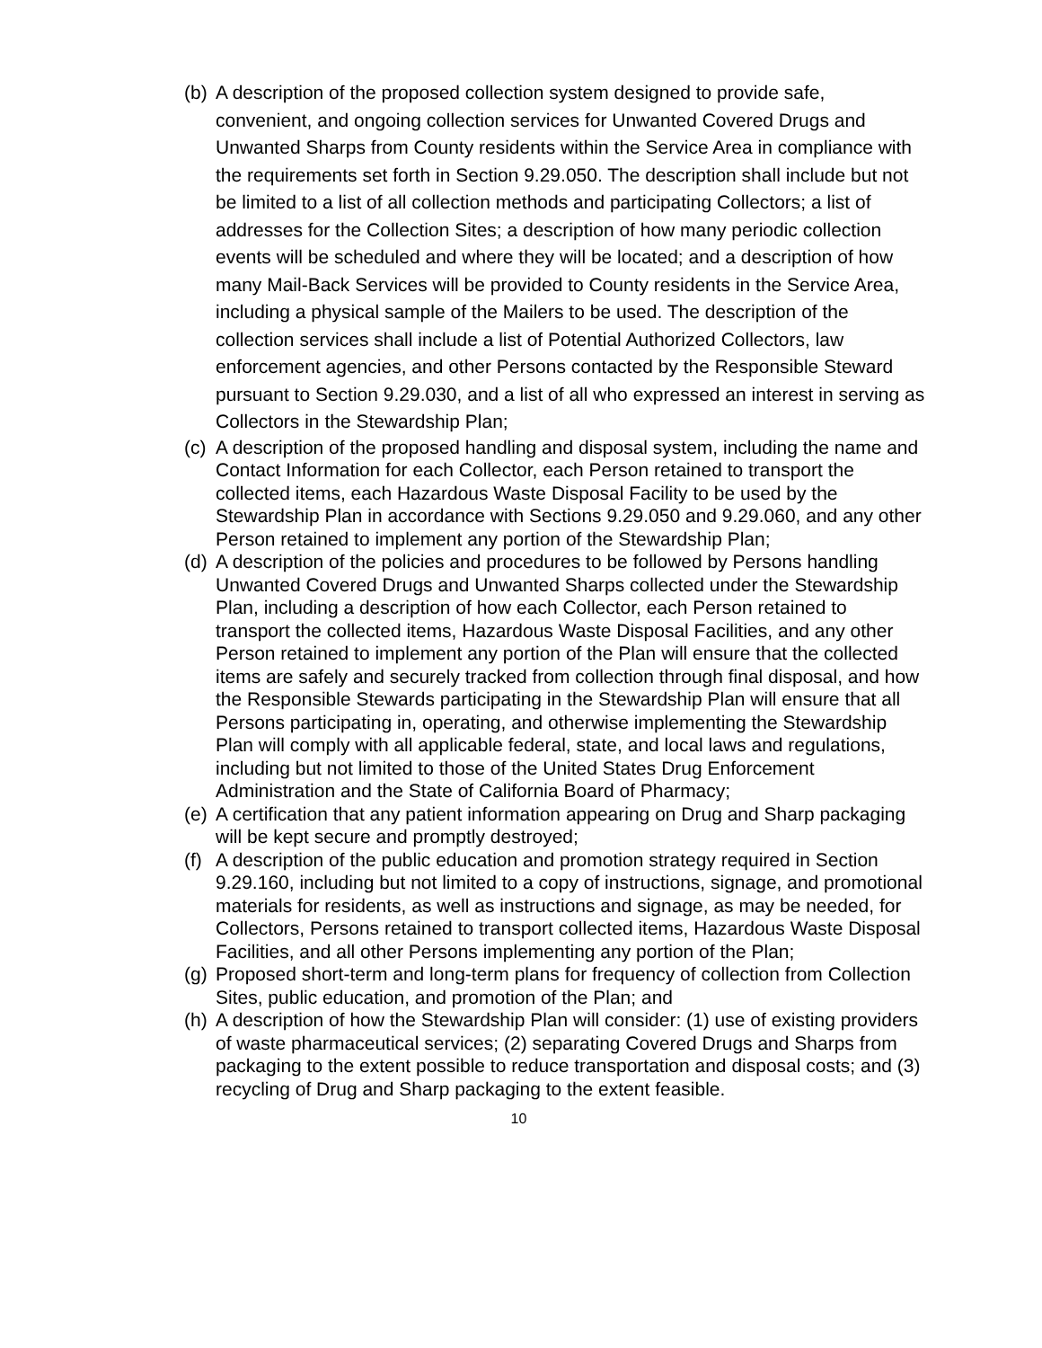(b) A description of the proposed collection system designed to provide safe, convenient, and ongoing collection services for Unwanted Covered Drugs and Unwanted Sharps from County residents within the Service Area in compliance with the requirements set forth in Section 9.29.050. The description shall include but not be limited to a list of all collection methods and participating Collectors; a list of addresses for the Collection Sites; a description of how many periodic collection events will be scheduled and where they will be located; and a description of how many Mail-Back Services will be provided to County residents in the Service Area, including a physical sample of the Mailers to be used. The description of the collection services shall include a list of Potential Authorized Collectors, law enforcement agencies, and other Persons contacted by the Responsible Steward pursuant to Section 9.29.030, and a list of all who expressed an interest in serving as Collectors in the Stewardship Plan;
(c) A description of the proposed handling and disposal system, including the name and Contact Information for each Collector, each Person retained to transport the collected items, each Hazardous Waste Disposal Facility to be used by the Stewardship Plan in accordance with Sections 9.29.050 and 9.29.060, and any other Person retained to implement any portion of the Stewardship Plan;
(d) A description of the policies and procedures to be followed by Persons handling Unwanted Covered Drugs and Unwanted Sharps collected under the Stewardship Plan, including a description of how each Collector, each Person retained to transport the collected items, Hazardous Waste Disposal Facilities, and any other Person retained to implement any portion of the Plan will ensure that the collected items are safely and securely tracked from collection through final disposal, and how the Responsible Stewards participating in the Stewardship Plan will ensure that all Persons participating in, operating, and otherwise implementing the Stewardship Plan will comply with all applicable federal, state, and local laws and regulations, including but not limited to those of the United States Drug Enforcement Administration and the State of California Board of Pharmacy;
(e) A certification that any patient information appearing on Drug and Sharp packaging will be kept secure and promptly destroyed;
(f) A description of the public education and promotion strategy required in Section 9.29.160, including but not limited to a copy of instructions, signage, and promotional materials for residents, as well as instructions and signage, as may be needed, for Collectors, Persons retained to transport collected items, Hazardous Waste Disposal Facilities, and all other Persons implementing any portion of the Plan;
(g) Proposed short-term and long-term plans for frequency of collection from Collection Sites, public education, and promotion of the Plan; and
(h) A description of how the Stewardship Plan will consider: (1) use of existing providers of waste pharmaceutical services; (2) separating Covered Drugs and Sharps from packaging to the extent possible to reduce transportation and disposal costs; and (3) recycling of Drug and Sharp packaging to the extent feasible.
10